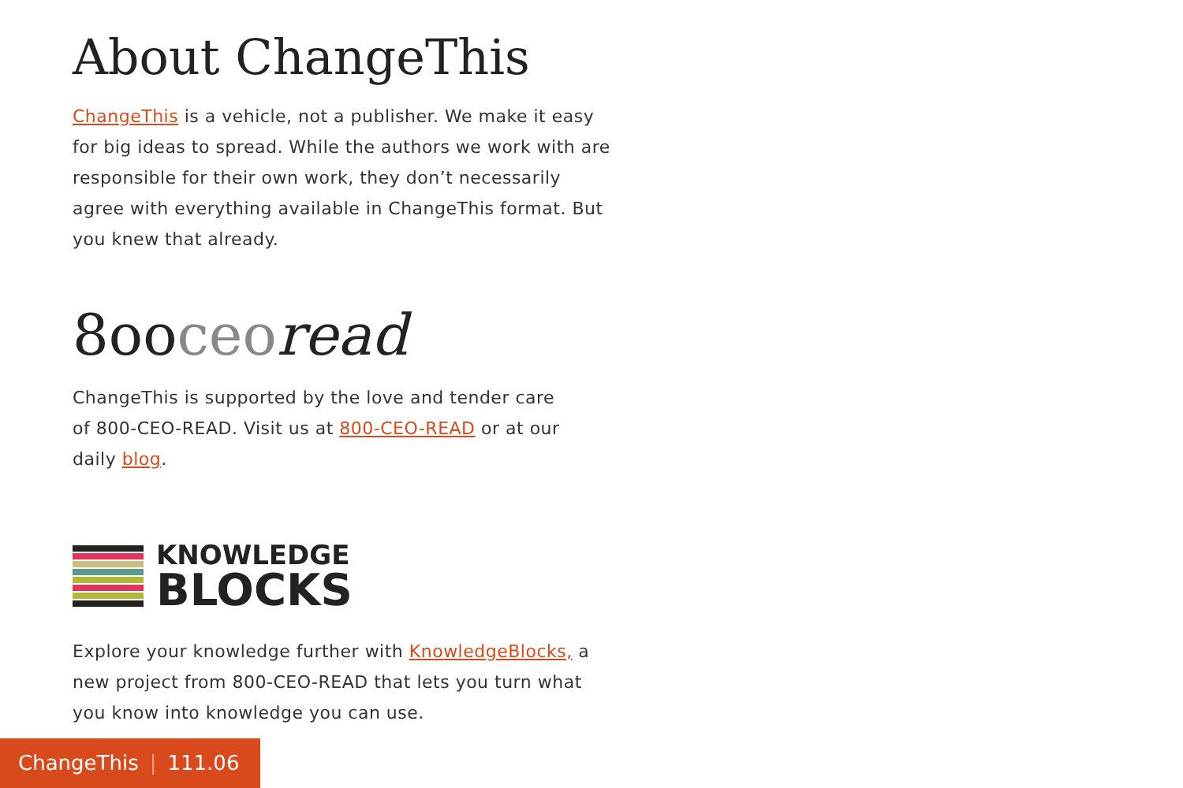About ChangeThis
ChangeThis is a vehicle, not a publisher. We make it easy for big ideas to spread. While the authors we work with are responsible for their own work, they don’t necessarily agree with everything available in ChangeThis format. But you knew that already.
8ooceo read
ChangeThis is supported by the love and tender care of 800-CEO-READ. Visit us at 800-CEO-READ or at our daily blog.
KNOWLEDGE
BLOCKS
Explore your knowledge further with KnowledgeBlocks, a new project from 800-CEO-READ that lets you turn what you know into knowledge you can use.
ChangeThis | 111.06